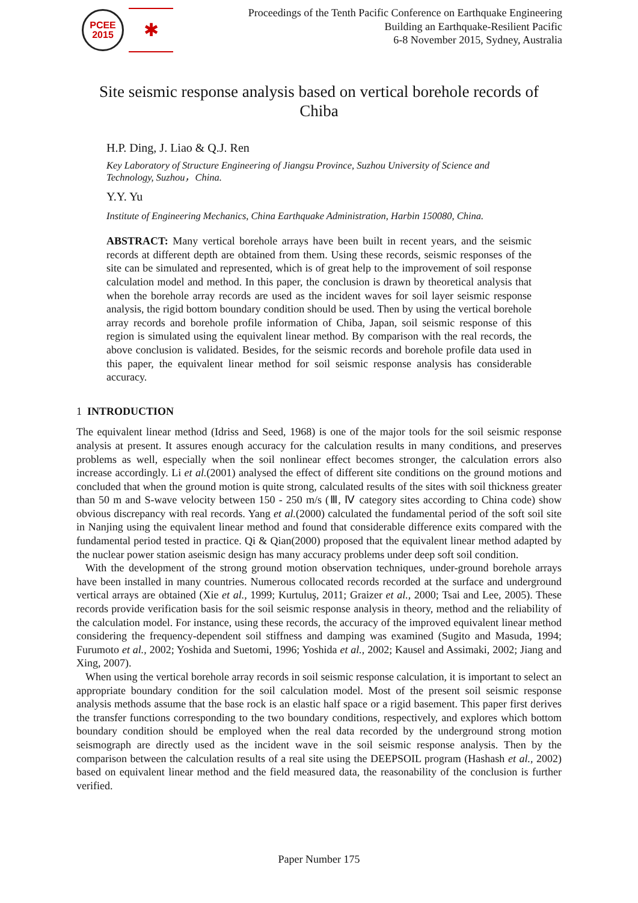PCEE
2015
✱
Proceedings of the Tenth Pacific Conference on Earthquake Engineering
Building an Earthquake-Resilient Pacific
6-8 November 2015, Sydney, Australia
Site seismic response analysis based on vertical borehole records of Chiba
H.P. Ding, J. Liao & Q.J. Ren
Key Laboratory of Structure Engineering of Jiangsu Province, Suzhou University of Science and Technology, Suzhou，China.
Y.Y. Yu
Institute of Engineering Mechanics, China Earthquake Administration, Harbin 150080, China.
ABSTRACT: Many vertical borehole arrays have been built in recent years, and the seismic records at different depth are obtained from them. Using these records, seismic responses of the site can be simulated and represented, which is of great help to the improvement of soil response calculation model and method. In this paper, the conclusion is drawn by theoretical analysis that when the borehole array records are used as the incident waves for soil layer seismic response analysis, the rigid bottom boundary condition should be used. Then by using the vertical borehole array records and borehole profile information of Chiba, Japan, soil seismic response of this region is simulated using the equivalent linear method. By comparison with the real records, the above conclusion is validated. Besides, for the seismic records and borehole profile data used in this paper, the equivalent linear method for soil seismic response analysis has considerable accuracy.
1 INTRODUCTION
The equivalent linear method (Idriss and Seed, 1968) is one of the major tools for the soil seismic response analysis at present. It assures enough accuracy for the calculation results in many conditions, and preserves problems as well, especially when the soil nonlinear effect becomes stronger, the calculation errors also increase accordingly. Li et al.(2001) analysed the effect of different site conditions on the ground motions and concluded that when the ground motion is quite strong, calculated results of the sites with soil thickness greater than 50 m and S-wave velocity between 150 - 250 m/s (Ⅲ, Ⅳ category sites according to China code) show obvious discrepancy with real records. Yang et al.(2000) calculated the fundamental period of the soft soil site in Nanjing using the equivalent linear method and found that considerable difference exits compared with the fundamental period tested in practice. Qi & Qian(2000) proposed that the equivalent linear method adapted by the nuclear power station aseismic design has many accuracy problems under deep soft soil condition.
With the development of the strong ground motion observation techniques, under-ground borehole arrays have been installed in many countries. Numerous collocated records recorded at the surface and underground vertical arrays are obtained (Xie et al., 1999; Kurtuluş, 2011; Graizer et al., 2000; Tsai and Lee, 2005). These records provide verification basis for the soil seismic response analysis in theory, method and the reliability of the calculation model. For instance, using these records, the accuracy of the improved equivalent linear method considering the frequency-dependent soil stiffness and damping was examined (Sugito and Masuda, 1994; Furumoto et al., 2002; Yoshida and Suetomi, 1996; Yoshida et al., 2002; Kausel and Assimaki, 2002; Jiang and Xing, 2007).
When using the vertical borehole array records in soil seismic response calculation, it is important to select an appropriate boundary condition for the soil calculation model. Most of the present soil seismic response analysis methods assume that the base rock is an elastic half space or a rigid basement. This paper first derives the transfer functions corresponding to the two boundary conditions, respectively, and explores which bottom boundary condition should be employed when the real data recorded by the underground strong motion seismograph are directly used as the incident wave in the soil seismic response analysis. Then by the comparison between the calculation results of a real site using the DEEPSOIL program (Hashash et al., 2002) based on equivalent linear method and the field measured data, the reasonability of the conclusion is further verified.
Paper Number 175